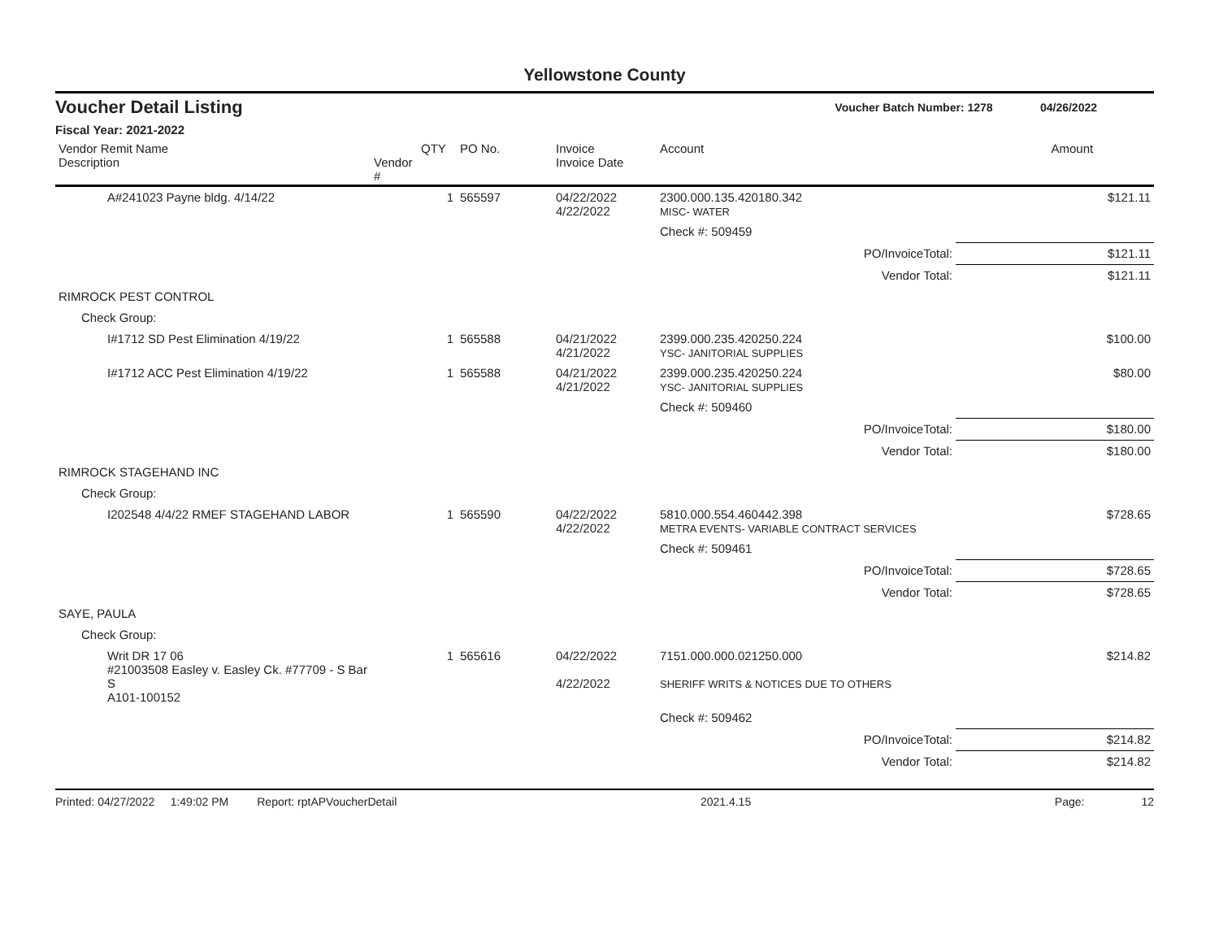Yellowstone County
Voucher Detail Listing Voucher Batch Number: 1278 04/26/2022
Fiscal Year: 2021-2022
| Vendor Remit Name Description | Vendor # | QTY | PO No. | Invoice Invoice Date | Account | Amount |
| --- | --- | --- | --- | --- | --- | --- |
| A#241023 Payne bldg. 4/14/22 | | 1 | 565597 | 04/22/2022 4/22/2022 | 2300.000.135.420180.342 MISC- WATER | $121.11 |
| | | | | | Check #: 509459 | |
| | | | | | PO/InvoiceTotal: | $121.11 |
| | | | | | Vendor Total: | $121.11 |
| RIMROCK PEST CONTROL | | | | | | |
| Check Group: | | | | | | |
| I#1712 SD Pest Elimination 4/19/22 | | 1 | 565588 | 04/21/2022 4/21/2022 | 2399.000.235.420250.224 YSC- JANITORIAL SUPPLIES | $100.00 |
| I#1712 ACC Pest Elimination 4/19/22 | | 1 | 565588 | 04/21/2022 4/21/2022 | 2399.000.235.420250.224 YSC- JANITORIAL SUPPLIES | $80.00 |
| | | | | | Check #: 509460 | |
| | | | | | PO/InvoiceTotal: | $180.00 |
| | | | | | Vendor Total: | $180.00 |
| RIMROCK STAGEHAND INC | | | | | | |
| Check Group: | | | | | | |
| I202548 4/4/22 RMEF STAGEHAND LABOR | | 1 | 565590 | 04/22/2022 4/22/2022 | 5810.000.554.460442.398 METRA EVENTS- VARIABLE CONTRACT SERVICES | $728.65 |
| | | | | | Check #: 509461 | |
| | | | | | PO/InvoiceTotal: | $728.65 |
| | | | | | Vendor Total: | $728.65 |
| SAYE, PAULA | | | | | | |
| Check Group: | | | | | | |
| Writ DR 17 06 #21003508 Easley v. Easley Ck. #77709 - S Bar S A101-100152 | | 1 | 565616 | 04/22/2022 4/22/2022 | 7151.000.000.021250.000 SHERIFF WRITS & NOTICES DUE TO OTHERS | $214.82 |
| | | | | | Check #: 509462 | |
| | | | | | PO/InvoiceTotal: | $214.82 |
| | | | | | Vendor Total: | $214.82 |
Printed: 04/27/2022 1:49:02 PM Report: rptAPVoucherDetail 2021.4.15 Page: 12